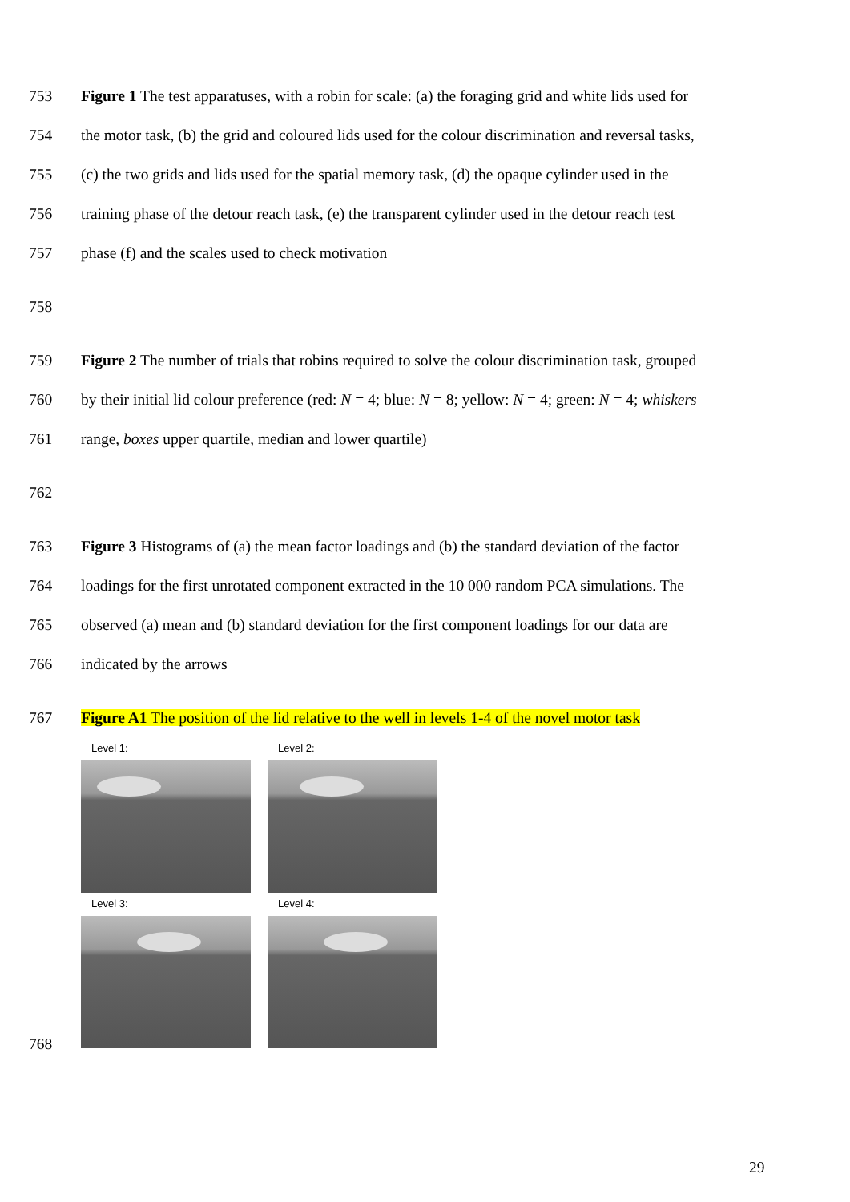753 Figure 1 The test apparatuses, with a robin for scale: (a) the foraging grid and white lids used for
754 the motor task, (b) the grid and coloured lids used for the colour discrimination and reversal tasks,
755 (c) the two grids and lids used for the spatial memory task, (d) the opaque cylinder used in the
756 training phase of the detour reach task, (e) the transparent cylinder used in the detour reach test
757 phase (f) and the scales used to check motivation
758
759 Figure 2 The number of trials that robins required to solve the colour discrimination task, grouped
760 by their initial lid colour preference (red: N = 4; blue: N = 8; yellow: N = 4; green: N = 4; whiskers
761 range, boxes upper quartile, median and lower quartile)
762
763 Figure 3 Histograms of (a) the mean factor loadings and (b) the standard deviation of the factor
764 loadings for the first unrotated component extracted in the 10 000 random PCA simulations. The
765 observed (a) mean and (b) standard deviation for the first component loadings for our data are
766 indicated by the arrows
767 Figure A1 The position of the lid relative to the well in levels 1-4 of the novel motor task
Level 1: Level 2:
Level 3: Level 4:
768
29